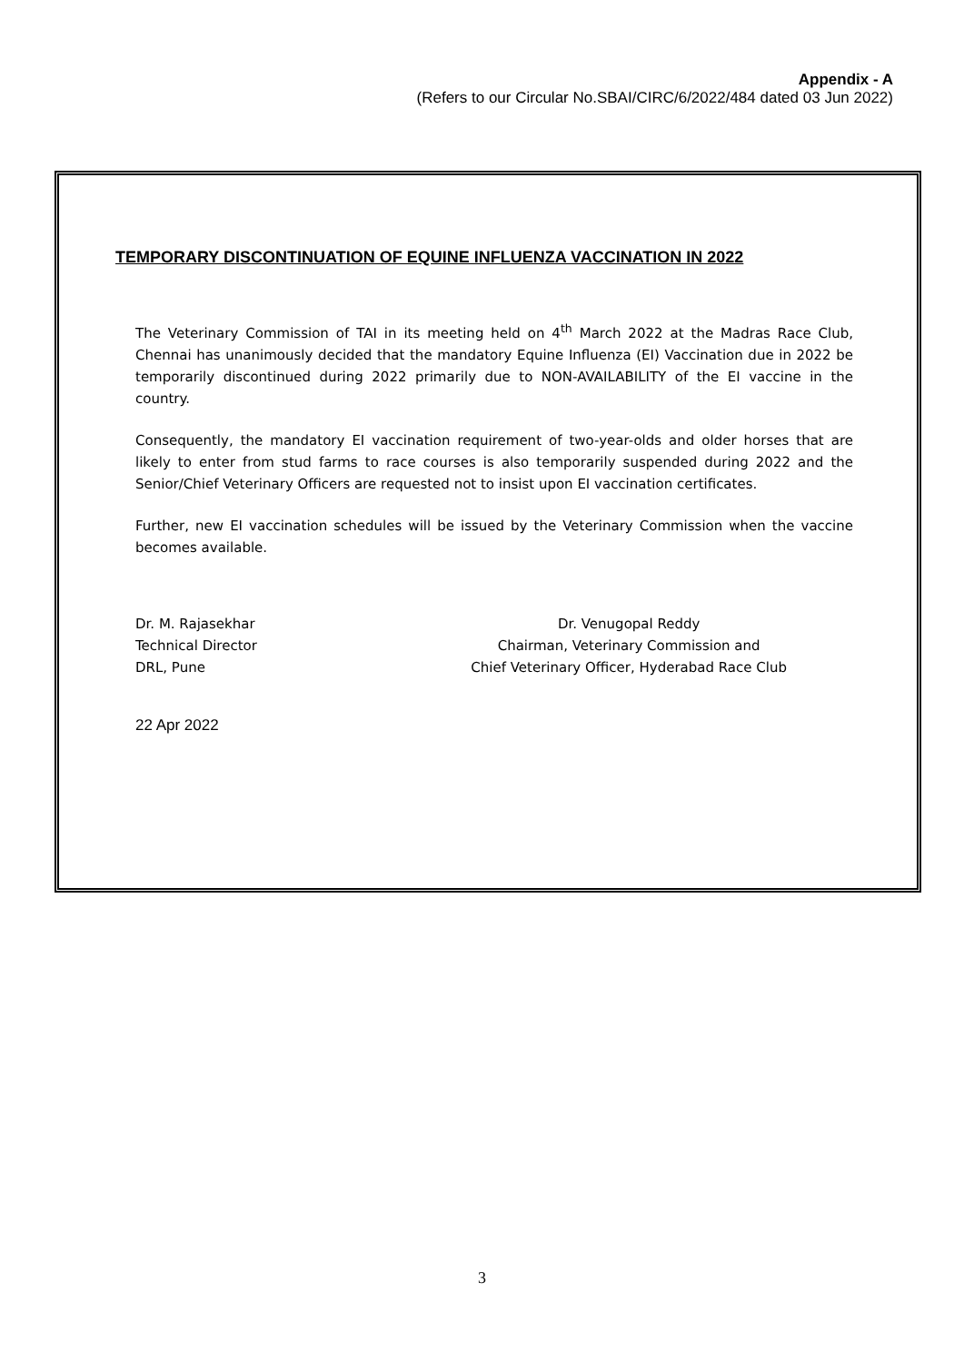Appendix - A
(Refers to our Circular No.SBAI/CIRC/6/2022/484 dated 03 Jun 2022)
TEMPORARY DISCONTINUATION OF EQUINE INFLUENZA VACCINATION IN 2022
The Veterinary Commission of TAI in its meeting held on 4<sup>th</sup> March 2022 at the Madras Race Club, Chennai has unanimously decided that the mandatory Equine Influenza (EI) Vaccination due in 2022 be temporarily discontinued during 2022 primarily due to NON-AVAILABILITY of the EI vaccine in the country.
Consequently, the mandatory EI vaccination requirement of two-year-olds and older horses that are likely to enter from stud farms to race courses is also temporarily suspended during 2022 and the Senior/Chief Veterinary Officers are requested not to insist upon EI vaccination certificates.
Further, new EI vaccination schedules will be issued by the Veterinary Commission when the vaccine becomes available.
Dr. M. Rajasekhar
Technical Director
DRL, Pune
Dr. Venugopal Reddy
Chairman, Veterinary Commission and
Chief Veterinary Officer, Hyderabad Race Club
22 Apr 2022
3